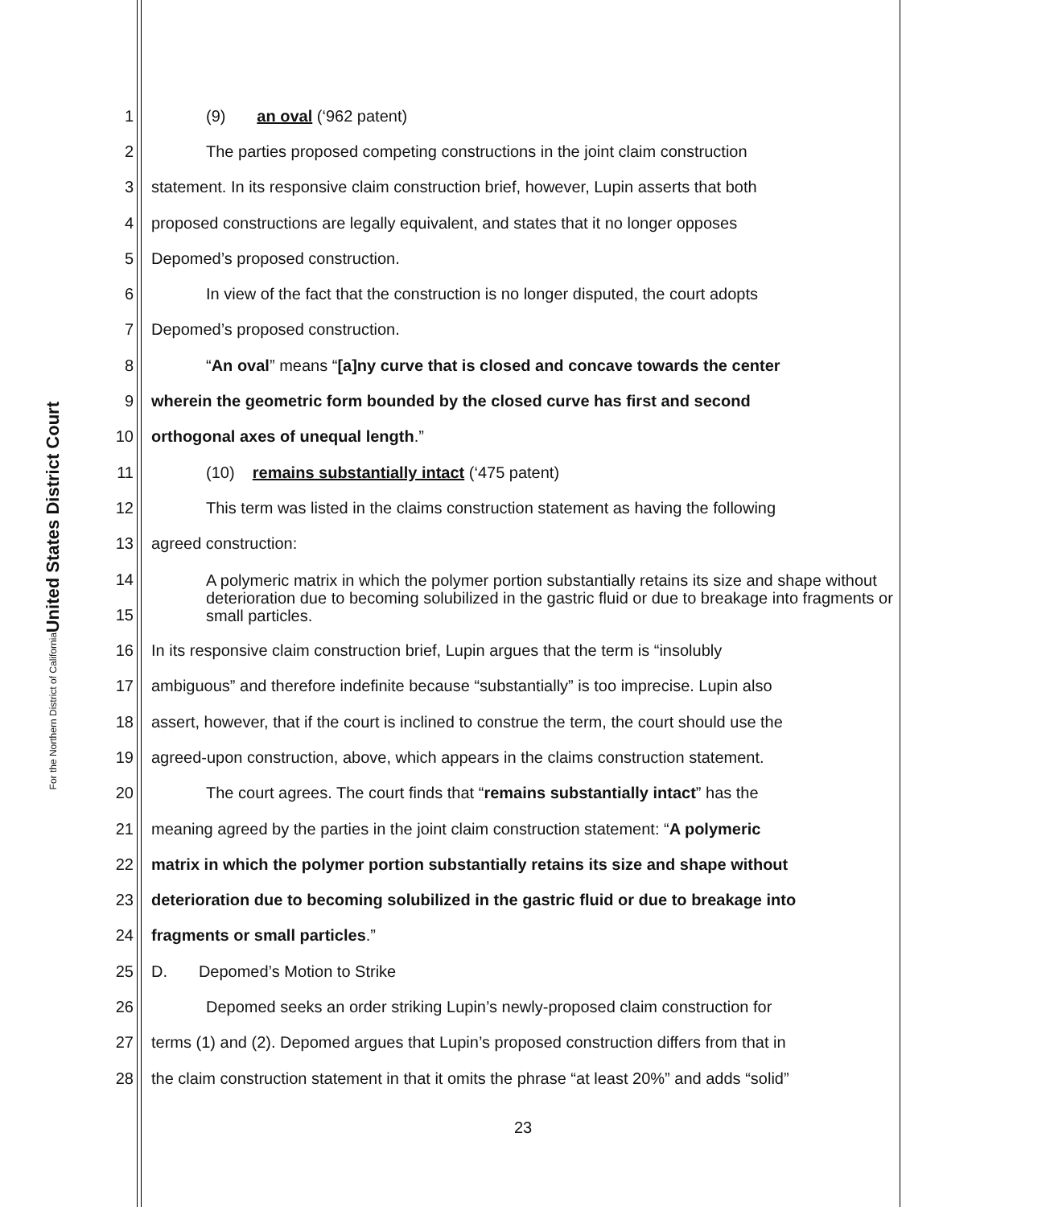United States District Court
For the Northern District of California
1 (9) an oval (‘962 patent)
2 The parties proposed competing constructions in the joint claim construction
3 statement. In its responsive claim construction brief, however, Lupin asserts that both
4 proposed constructions are legally equivalent, and states that it no longer opposes
5 Depomed’s proposed construction.
6 In view of the fact that the construction is no longer disputed, the court adopts
7 Depomed’s proposed construction.
8 “An oval” means “[a]ny curve that is closed and concave towards the center
9 wherein the geometric form bounded by the closed curve has first and second
10 orthogonal axes of unequal length.”
11 (10) remains substantially intact (‘475 patent)
12 This term was listed in the claims construction statement as having the following
13 agreed construction:
14
15 A polymeric matrix in which the polymer portion substantially retains its size and shape without deterioration due to becoming solubilized in the gastric fluid or due to breakage into fragments or small particles.
16 In its responsive claim construction brief, Lupin argues that the term is “insolubly
17 ambiguous” and therefore indefinite because “substantially” is too imprecise. Lupin also
18 assert, however, that if the court is inclined to construe the term, the court should use the
19 agreed-upon construction, above, which appears in the claims construction statement.
20 The court agrees. The court finds that “remains substantially intact” has the
21 meaning agreed by the parties in the joint claim construction statement: “A polymeric
22 matrix in which the polymer portion substantially retains its size and shape without
23 deterioration due to becoming solubilized in the gastric fluid or due to breakage into
24 fragments or small particles.”
25 D. Depomed’s Motion to Strike
26 Depomed seeks an order striking Lupin’s newly-proposed claim construction for
27 terms (1) and (2). Depomed argues that Lupin’s proposed construction differs from that in
28 the claim construction statement in that it omits the phrase “at least 20%” and adds “solid”
23